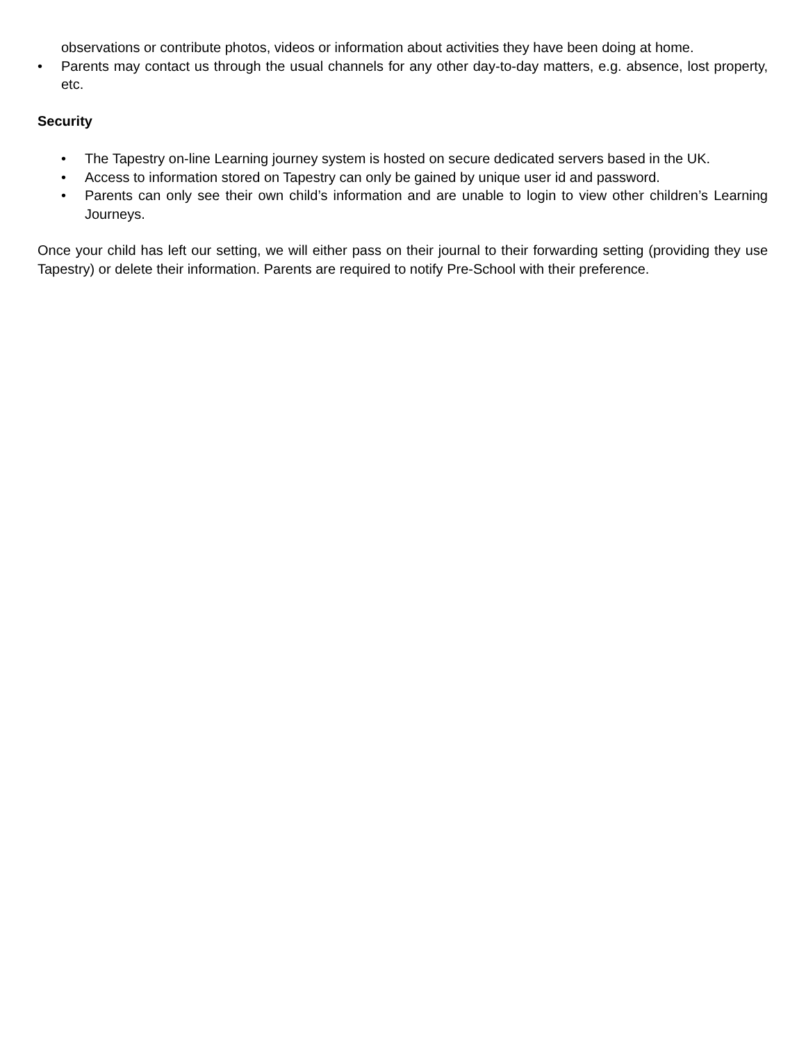observations or contribute photos, videos or information about activities they have been doing at home.
• Parents may contact us through the usual channels for any other day-to-day matters, e.g. absence, lost property, etc.
Security
• The Tapestry on-line Learning journey system is hosted on secure dedicated servers based in the UK.
• Access to information stored on Tapestry can only be gained by unique user id and password.
• Parents can only see their own child’s information and are unable to login to view other children’s Learning Journeys.
Once your child has left our setting, we will either pass on their journal to their forwarding setting (providing they use Tapestry) or delete their information. Parents are required to notify Pre-School with their preference.